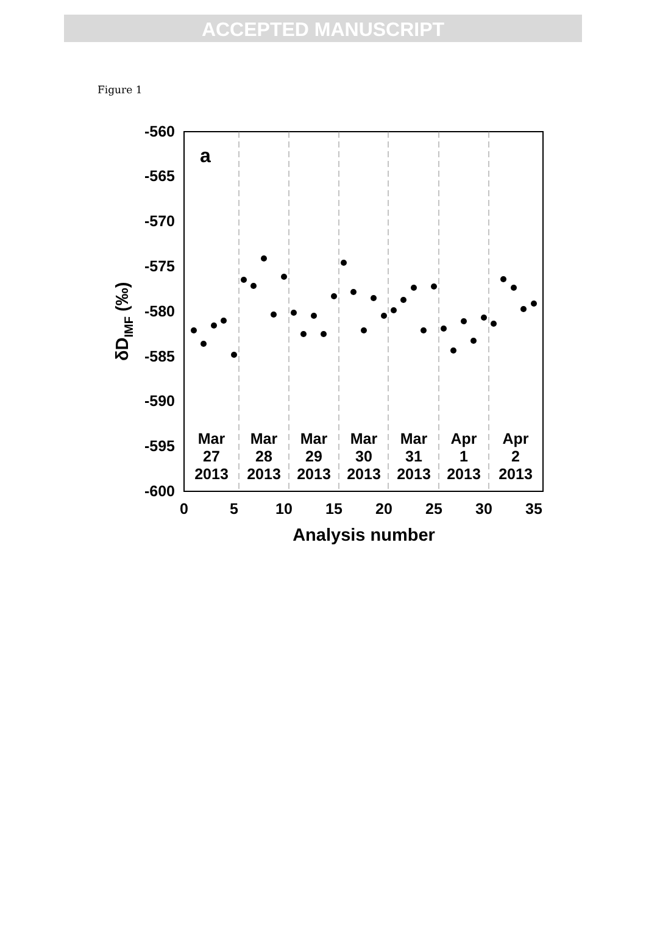ACCEPTED MANUSCRIPT
Figure 1
-560
-565
-570
-575
-580
-585
-590
-595
-600
0
5
10
15
20
25
30
35
Analysis number
a
δDIMF (‰)
Mar
27
2013
Mar
28
2013
Mar
29
2013
Mar
30
2013
Mar
31
2013
Apr
1
2013
Apr
2
2013